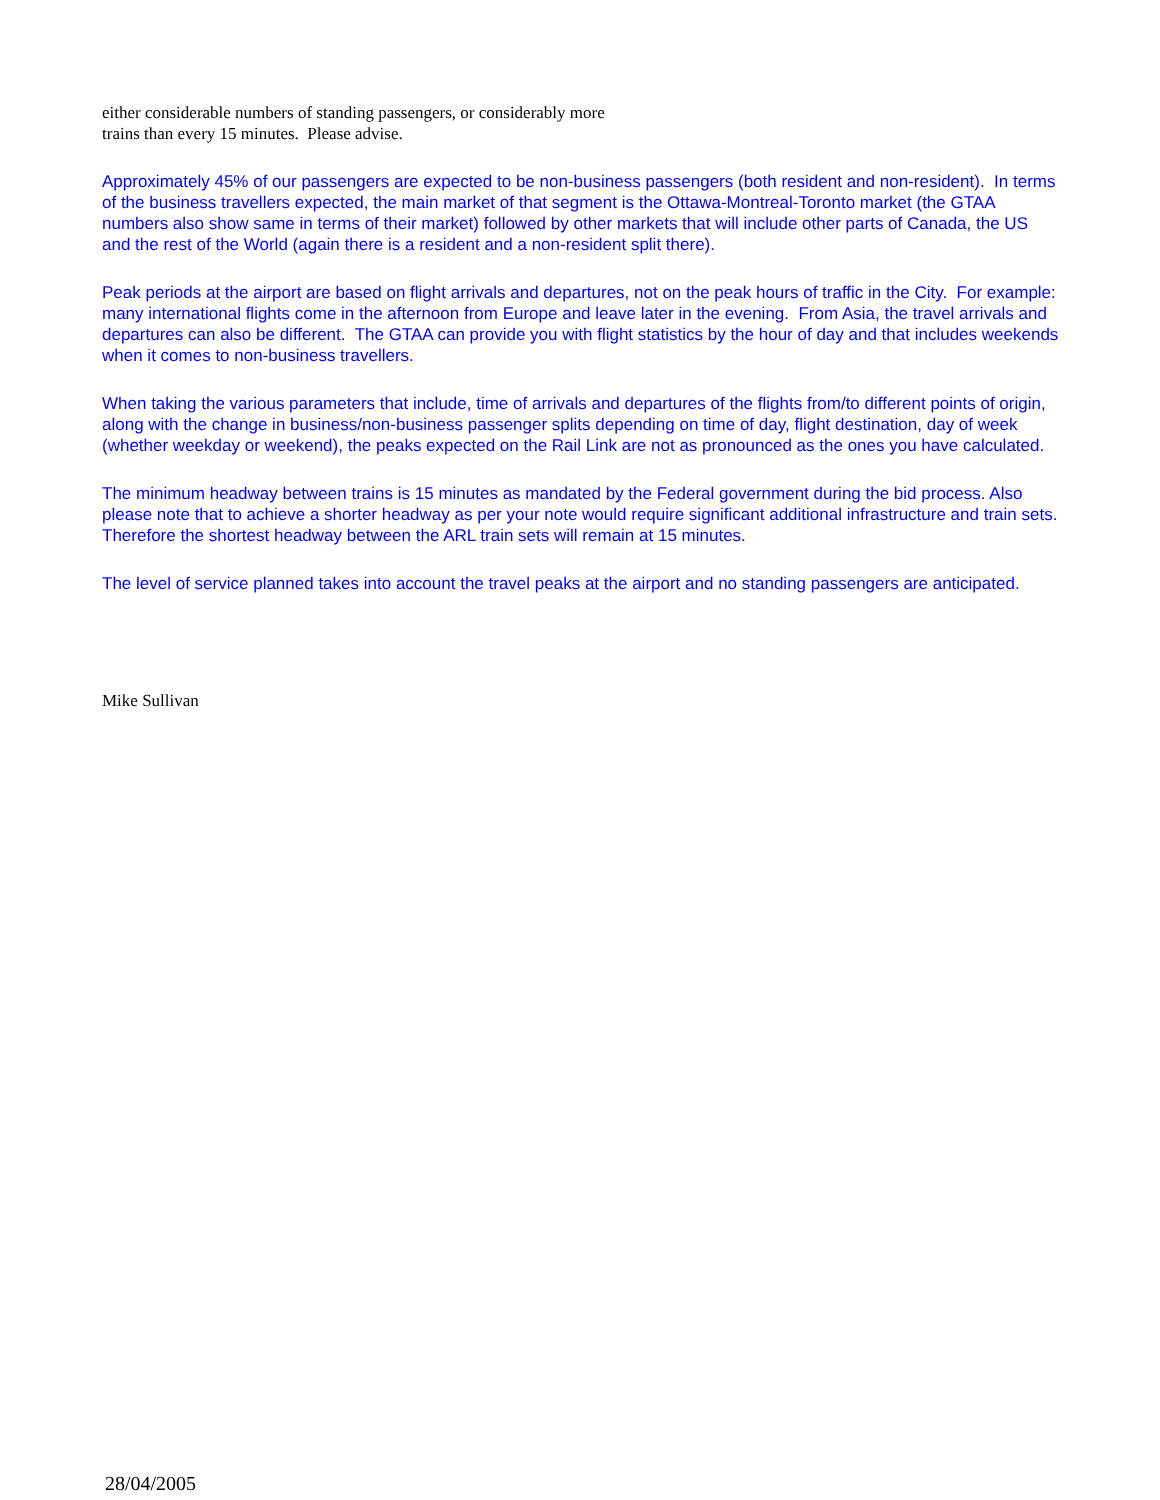either considerable numbers of standing passengers, or considerably more
trains than every 15 minutes. Please advise.
Approximately 45% of our passengers are expected to be non-business passengers (both resident and non-resident). In terms of the business travellers expected, the main market of that segment is the Ottawa-Montreal-Toronto market (the GTAA numbers also show same in terms of their market) followed by other markets that will include other parts of Canada, the US and the rest of the World (again there is a resident and a non-resident split there).
Peak periods at the airport are based on flight arrivals and departures, not on the peak hours of traffic in the City. For example: many international flights come in the afternoon from Europe and leave later in the evening. From Asia, the travel arrivals and departures can also be different. The GTAA can provide you with flight statistics by the hour of day and that includes weekends when it comes to non-business travellers.
When taking the various parameters that include, time of arrivals and departures of the flights from/to different points of origin, along with the change in business/non-business passenger splits depending on time of day, flight destination, day of week (whether weekday or weekend), the peaks expected on the Rail Link are not as pronounced as the ones you have calculated.
The minimum headway between trains is 15 minutes as mandated by the Federal government during the bid process. Also please note that to achieve a shorter headway as per your note would require significant additional infrastructure and train sets. Therefore the shortest headway between the ARL train sets will remain at 15 minutes.
The level of service planned takes into account the travel peaks at the airport and no standing passengers are anticipated.
Mike Sullivan
28/04/2005